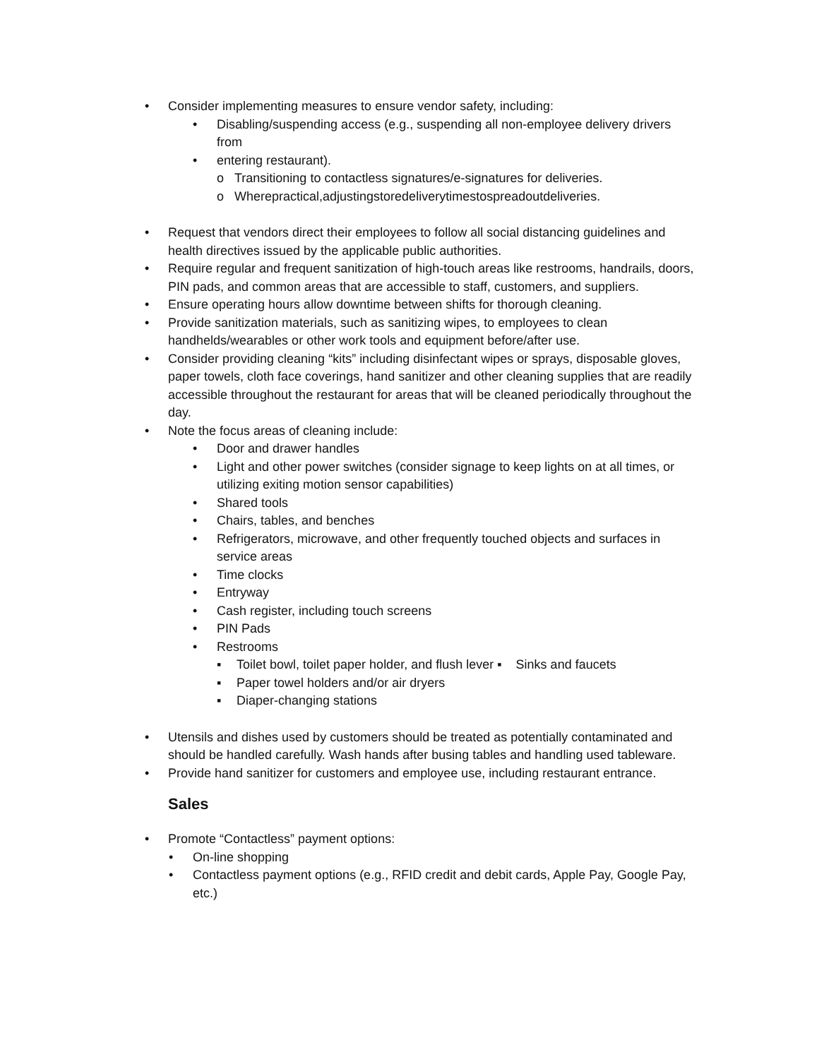• Consider implementing measures to ensure vendor safety, including:
• Disabling/suspending access (e.g., suspending all non-employee delivery drivers from
• entering restaurant).
o Transitioning to contactless signatures/e-signatures for deliveries.
o Wherepractical,adjustingstoredeliverytimestospreadoutdeliveries.
• Request that vendors direct their employees to follow all social distancing guidelines and health directives issued by the applicable public authorities.
• Require regular and frequent sanitization of high-touch areas like restrooms, handrails, doors, PIN pads, and common areas that are accessible to staff, customers, and suppliers.
• Ensure operating hours allow downtime between shifts for thorough cleaning.
• Provide sanitization materials, such as sanitizing wipes, to employees to clean handhelds/wearables or other work tools and equipment before/after use.
• Consider providing cleaning “kits” including disinfectant wipes or sprays, disposable gloves, paper towels, cloth face coverings, hand sanitizer and other cleaning supplies that are readily accessible throughout the restaurant for areas that will be cleaned periodically throughout the day.
• Note the focus areas of cleaning include:
• Door and drawer handles
• Light and other power switches (consider signage to keep lights on at all times, or utilizing exiting motion sensor capabilities)
• Shared tools
• Chairs, tables, and benches
• Refrigerators, microwave, and other frequently touched objects and surfaces in service areas
• Time clocks
• Entryway
• Cash register, including touch screens
• PIN Pads
• Restrooms
▪ Toilet bowl, toilet paper holder, and flush lever ▪ Sinks and faucets
▪ Paper towel holders and/or air dryers
▪ Diaper-changing stations
• Utensils and dishes used by customers should be treated as potentially contaminated and should be handled carefully. Wash hands after busing tables and handling used tableware.
• Provide hand sanitizer for customers and employee use, including restaurant entrance.
Sales
• Promote “Contactless” payment options:
• On-line shopping
• Contactless payment options (e.g., RFID credit and debit cards, Apple Pay, Google Pay, etc.)